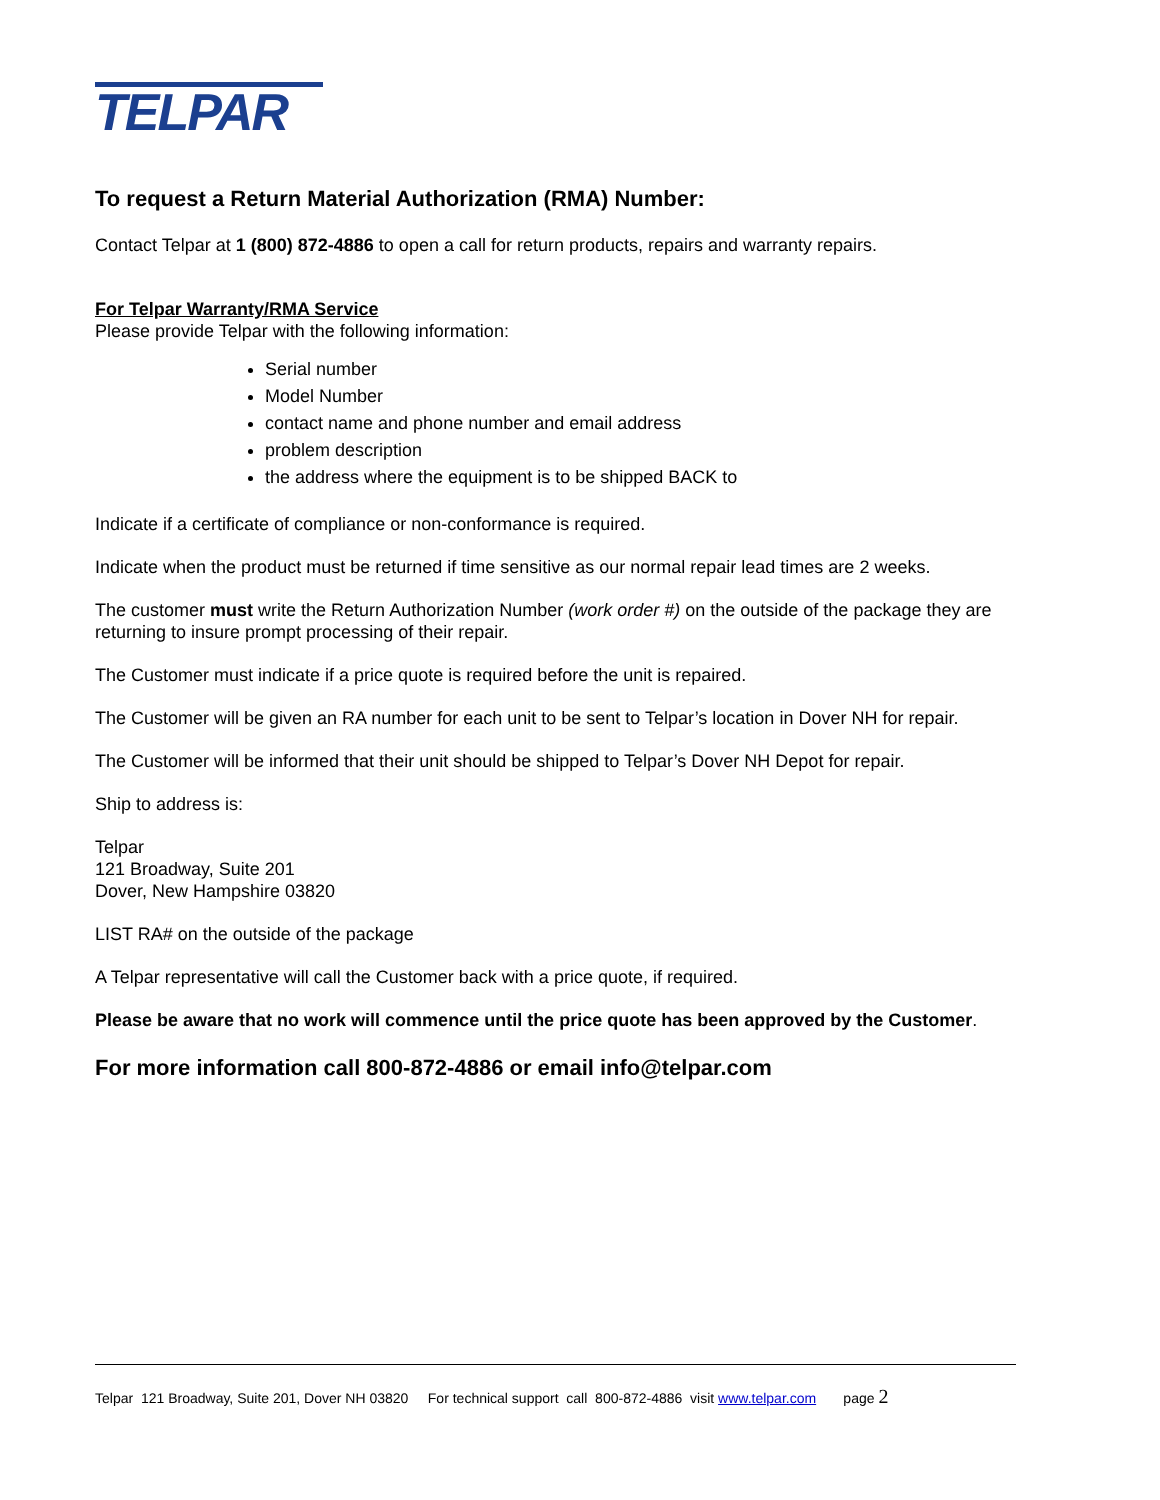TELPAR
To request a Return Material Authorization (RMA) Number:
Contact Telpar at 1 (800) 872-4886 to open a call for return products, repairs and warranty repairs.
For Telpar Warranty/RMA Service
Please provide Telpar with the following information:
Serial number
Model Number
contact name and phone number and email address
problem description
the address where the equipment is to be shipped BACK to
Indicate if a certificate of compliance or non-conformance is required.
Indicate when the product must be returned if time sensitive as our normal repair lead times are 2 weeks.
The customer must write the Return Authorization Number (work order #) on the outside of the package they are returning to insure prompt processing of their repair.
The Customer must indicate if a price quote is required before the unit is repaired.
The Customer will be given an RA number for each unit to be sent to Telpar’s location in Dover NH for repair.
The Customer will be informed that their unit should be shipped to Telpar’s Dover NH Depot for repair.
Ship to address is:
Telpar
121 Broadway, Suite 201
Dover, New Hampshire 03820
LIST RA# on the outside of the package
A Telpar representative will call the Customer back with a price quote, if required.
Please be aware that no work will commence until the price quote has been approved by the Customer.
For more information call 800-872-4886 or email info@telpar.com
Telpar 121 Broadway, Suite 201, Dover NH 03820 For technical support call 800-872-4886 visit www.telpar.com page 2